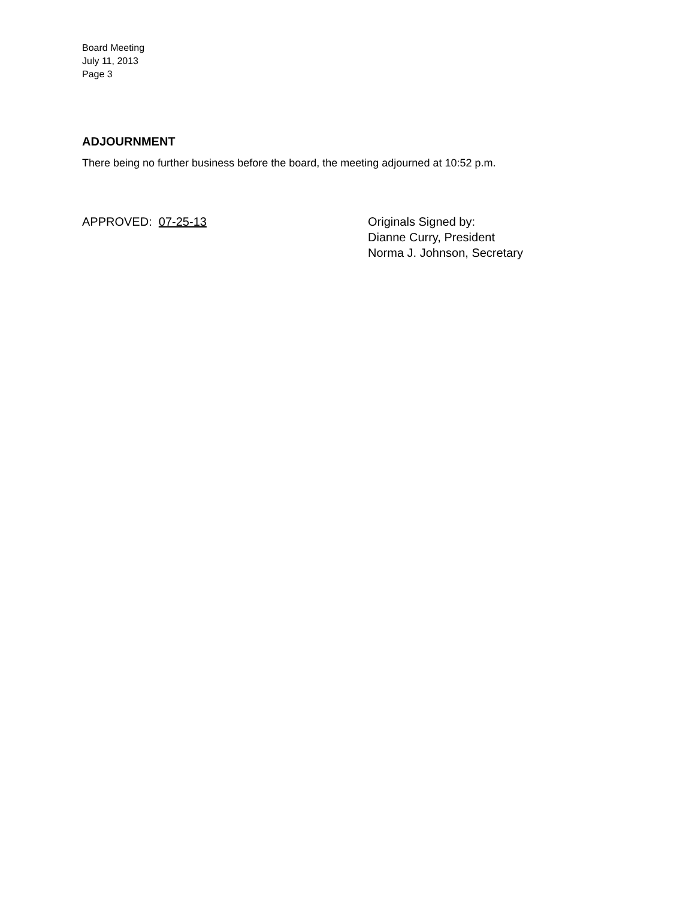Board Meeting
July 11, 2013
Page 3
ADJOURNMENT
There being no further business before the board, the meeting adjourned at 10:52 p.m.
APPROVED: 07-25-13 Originals Signed by:
Dianne Curry, President
Norma J. Johnson, Secretary